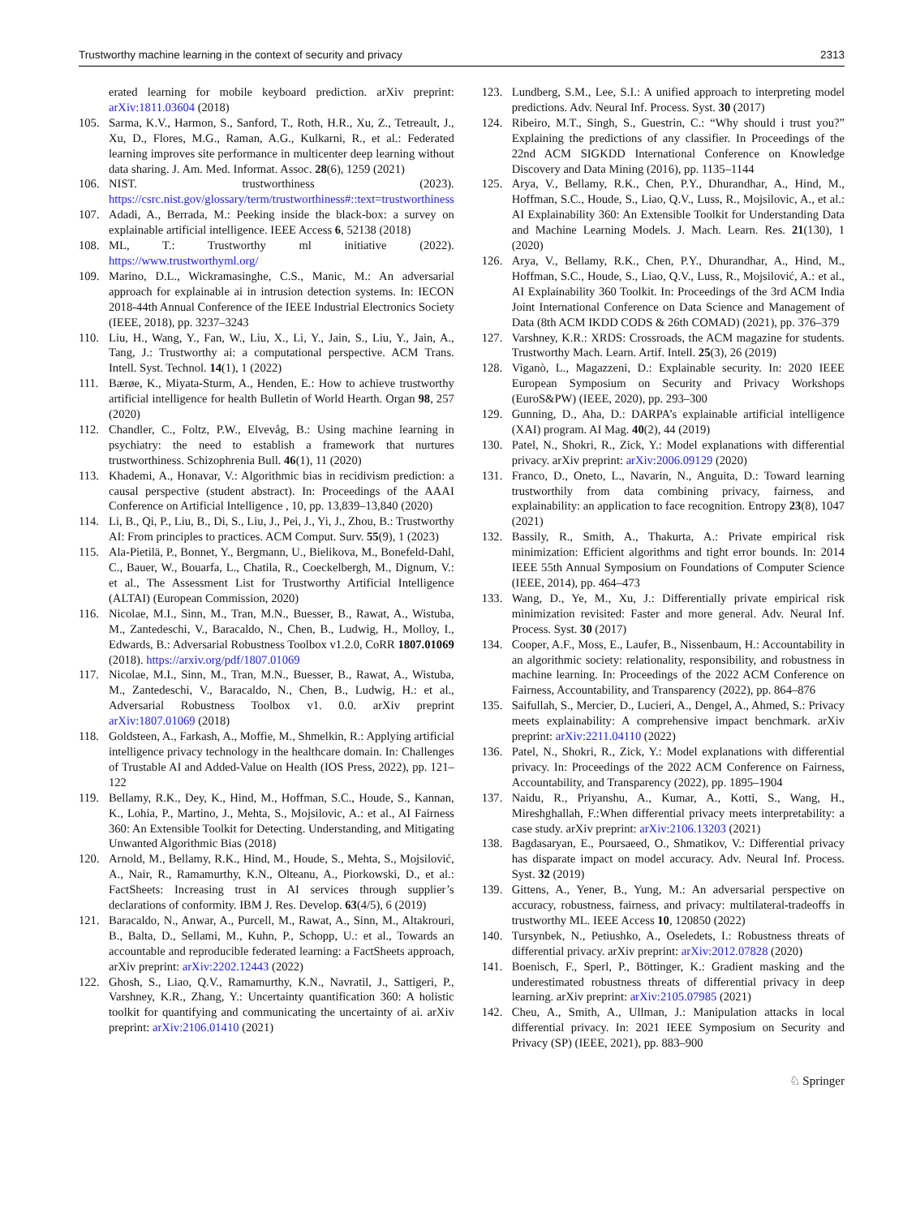Trustworthy machine learning in the context of security and privacy 2313
erated learning for mobile keyboard prediction. arXiv preprint: arXiv:1811.03604 (2018)
105. Sarma, K.V., Harmon, S., Sanford, T., Roth, H.R., Xu, Z., Tetreault, J., Xu, D., Flores, M.G., Raman, A.G., Kulkarni, R., et al.: Federated learning improves site performance in multicenter deep learning without data sharing. J. Am. Med. Informat. Assoc. 28(6), 1259 (2021)
106. NIST. trustworthiness (2023). https://csrc.nist.gov/glossary/term/trustworthiness#::text=trustworthiness
107. Adadi, A., Berrada, M.: Peeking inside the black-box: a survey on explainable artificial intelligence. IEEE Access 6, 52138 (2018)
108. ML, T.: Trustworthy ml initiative (2022). https://www.trustworthyml.org/
109. Marino, D.L., Wickramasinghe, C.S., Manic, M.: An adversarial approach for explainable ai in intrusion detection systems. In: IECON 2018-44th Annual Conference of the IEEE Industrial Electronics Society (IEEE, 2018), pp. 3237–3243
110. Liu, H., Wang, Y., Fan, W., Liu, X., Li, Y., Jain, S., Liu, Y., Jain, A., Tang, J.: Trustworthy ai: a computational perspective. ACM Trans. Intell. Syst. Technol. 14(1), 1 (2022)
111. Bærøe, K., Miyata-Sturm, A., Henden, E.: How to achieve trustworthy artificial intelligence for health Bulletin of World Hearth. Organ 98, 257 (2020)
112. Chandler, C., Foltz, P.W., Elvevåg, B.: Using machine learning in psychiatry: the need to establish a framework that nurtures trustworthiness. Schizophrenia Bull. 46(1), 11 (2020)
113. Khademi, A., Honavar, V.: Algorithmic bias in recidivism prediction: a causal perspective (student abstract). In: Proceedings of the AAAI Conference on Artificial Intelligence , 10, pp. 13,839–13,840 (2020)
114. Li, B., Qi, P., Liu, B., Di, S., Liu, J., Pei, J., Yi, J., Zhou, B.: Trustworthy AI: From principles to practices. ACM Comput. Surv. 55(9), 1 (2023)
115. Ala-Pietilä, P., Bonnet, Y., Bergmann, U., Bielikova, M., Bonefeld-Dahl, C., Bauer, W., Bouarfa, L., Chatila, R., Coeckelbergh, M., Dignum, V.: et al., The Assessment List for Trustworthy Artificial Intelligence (ALTAI) (European Commission, 2020)
116. Nicolae, M.I., Sinn, M., Tran, M.N., Buesser, B., Rawat, A., Wistuba, M., Zantedeschi, V., Baracaldo, N., Chen, B., Ludwig, H., Molloy, I., Edwards, B.: Adversarial Robustness Toolbox v1.2.0, CoRR 1807.01069 (2018). https://arxiv.org/pdf/1807.01069
117. Nicolae, M.I., Sinn, M., Tran, M.N., Buesser, B., Rawat, A., Wistuba, M., Zantedeschi, V., Baracaldo, N., Chen, B., Ludwig, H.: et al., Adversarial Robustness Toolbox v1. 0.0. arXiv preprint arXiv:1807.01069 (2018)
118. Goldsteen, A., Farkash, A., Moffie, M., Shmelkin, R.: Applying artificial intelligence privacy technology in the healthcare domain. In: Challenges of Trustable AI and Added-Value on Health (IOS Press, 2022), pp. 121–122
119. Bellamy, R.K., Dey, K., Hind, M., Hoffman, S.C., Houde, S., Kannan, K., Lohia, P., Martino, J., Mehta, S., Mojsilovic, A.: et al., AI Fairness 360: An Extensible Toolkit for Detecting. Understanding, and Mitigating Unwanted Algorithmic Bias (2018)
120. Arnold, M., Bellamy, R.K., Hind, M., Houde, S., Mehta, S., Mojsilović, A., Nair, R., Ramamurthy, K.N., Olteanu, A., Piorkowski, D., et al.: FactSheets: Increasing trust in AI services through supplier’s declarations of conformity. IBM J. Res. Develop. 63(4/5), 6 (2019)
121. Baracaldo, N., Anwar, A., Purcell, M., Rawat, A., Sinn, M., Altakrouri, B., Balta, D., Sellami, M., Kuhn, P., Schopp, U.: et al., Towards an accountable and reproducible federated learning: a FactSheets approach, arXiv preprint: arXiv:2202.12443 (2022)
122. Ghosh, S., Liao, Q.V., Ramamurthy, K.N., Navratil, J., Sattigeri, P., Varshney, K.R., Zhang, Y.: Uncertainty quantification 360: A holistic toolkit for quantifying and communicating the uncertainty of ai. arXiv preprint: arXiv:2106.01410 (2021)
123. Lundberg, S.M., Lee, S.I.: A unified approach to interpreting model predictions. Adv. Neural Inf. Process. Syst. 30 (2017)
124. Ribeiro, M.T., Singh, S., Guestrin, C.: “Why should i trust you?” Explaining the predictions of any classifier. In Proceedings of the 22nd ACM SIGKDD International Conference on Knowledge Discovery and Data Mining (2016), pp. 1135–1144
125. Arya, V., Bellamy, R.K., Chen, P.Y., Dhurandhar, A., Hind, M., Hoffman, S.C., Houde, S., Liao, Q.V., Luss, R., Mojsilovic, A., et al.: AI Explainability 360: An Extensible Toolkit for Understanding Data and Machine Learning Models. J. Mach. Learn. Res. 21(130), 1 (2020)
126. Arya, V., Bellamy, R.K., Chen, P.Y., Dhurandhar, A., Hind, M., Hoffman, S.C., Houde, S., Liao, Q.V., Luss, R., Mojsilović, A.: et al., AI Explainability 360 Toolkit. In: Proceedings of the 3rd ACM India Joint International Conference on Data Science and Management of Data (8th ACM IKDD CODS & 26th COMAD) (2021), pp. 376–379
127. Varshney, K.R.: XRDS: Crossroads, the ACM magazine for students. Trustworthy Mach. Learn. Artif. Intell. 25(3), 26 (2019)
128. Viganò, L., Magazzeni, D.: Explainable security. In: 2020 IEEE European Symposium on Security and Privacy Workshops (EuroS&PW) (IEEE, 2020), pp. 293–300
129. Gunning, D., Aha, D.: DARPA’s explainable artificial intelligence (XAI) program. AI Mag. 40(2), 44 (2019)
130. Patel, N., Shokri, R., Zick, Y.: Model explanations with differential privacy. arXiv preprint: arXiv:2006.09129 (2020)
131. Franco, D., Oneto, L., Navarin, N., Anguita, D.: Toward learning trustworthily from data combining privacy, fairness, and explainability: an application to face recognition. Entropy 23(8), 1047 (2021)
132. Bassily, R., Smith, A., Thakurta, A.: Private empirical risk minimization: Efficient algorithms and tight error bounds. In: 2014 IEEE 55th Annual Symposium on Foundations of Computer Science (IEEE, 2014), pp. 464–473
133. Wang, D., Ye, M., Xu, J.: Differentially private empirical risk minimization revisited: Faster and more general. Adv. Neural Inf. Process. Syst. 30 (2017)
134. Cooper, A.F., Moss, E., Laufer, B., Nissenbaum, H.: Accountability in an algorithmic society: relationality, responsibility, and robustness in machine learning. In: Proceedings of the 2022 ACM Conference on Fairness, Accountability, and Transparency (2022), pp. 864–876
135. Saifullah, S., Mercier, D., Lucieri, A., Dengel, A., Ahmed, S.: Privacy meets explainability: A comprehensive impact benchmark. arXiv preprint: arXiv:2211.04110 (2022)
136. Patel, N., Shokri, R., Zick, Y.: Model explanations with differential privacy. In: Proceedings of the 2022 ACM Conference on Fairness, Accountability, and Transparency (2022), pp. 1895–1904
137. Naidu, R., Priyanshu, A., Kumar, A., Kotti, S., Wang, H., Mireshghallah, F.:When differential privacy meets interpretability: a case study. arXiv preprint: arXiv:2106.13203 (2021)
138. Bagdasaryan, E., Poursaeed, O., Shmatikov, V.: Differential privacy has disparate impact on model accuracy. Adv. Neural Inf. Process. Syst. 32 (2019)
139. Gittens, A., Yener, B., Yung, M.: An adversarial perspective on accuracy, robustness, fairness, and privacy: multilateral-tradeoffs in trustworthy ML. IEEE Access 10, 120850 (2022)
140. Tursynbek, N., Petiushko, A., Oseledets, I.: Robustness threats of differential privacy. arXiv preprint: arXiv:2012.07828 (2020)
141. Boenisch, F., Sperl, P., Böttinger, K.: Gradient masking and the underestimated robustness threats of differential privacy in deep learning. arXiv preprint: arXiv:2105.07985 (2021)
142. Cheu, A., Smith, A., Ullman, J.: Manipulation attacks in local differential privacy. In: 2021 IEEE Symposium on Security and Privacy (SP) (IEEE, 2021), pp. 883–900
♘ Springer